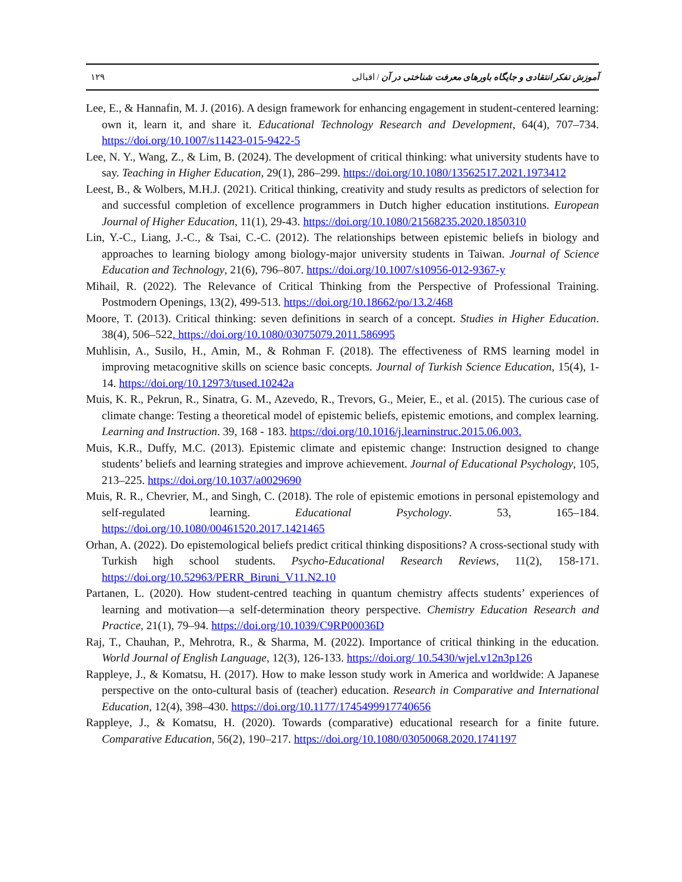١٢٩ آموزش تفکر انتقادی و جایگاه باورهای معرفت شناختی در آن / اقبالی
Lee, E., & Hannafin, M. J. (2016). A design framework for enhancing engagement in student-centered learning: own it, learn it, and share it. Educational Technology Research and Development, 64(4), 707–734. https://doi.org/10.1007/s11423-015-9422-5
Lee, N. Y., Wang, Z., & Lim, B. (2024). The development of critical thinking: what university students have to say. Teaching in Higher Education, 29(1), 286–299. https://doi.org/10.1080/13562517.2021.1973412
Leest, B., & Wolbers, M.H.J. (2021). Critical thinking, creativity and study results as predictors of selection for and successful completion of excellence programmers in Dutch higher education institutions. European Journal of Higher Education, 11(1), 29-43. https://doi.org/10.1080/21568235.2020.1850310
Lin, Y.-C., Liang, J.-C., & Tsai, C.-C. (2012). The relationships between epistemic beliefs in biology and approaches to learning biology among biology-major university students in Taiwan. Journal of Science Education and Technology, 21(6), 796–807. https://doi.org/10.1007/s10956-012-9367-y
Mihail, R. (2022). The Relevance of Critical Thinking from the Perspective of Professional Training. Postmodern Openings, 13(2), 499-513. https://doi.org/10.18662/po/13.2/468
Moore, T. (2013). Critical thinking: seven definitions in search of a concept. Studies in Higher Education. 38(4), 506–522. https://doi.org/10.1080/03075079.2011.586995
Muhlisin, A., Susilo, H., Amin, M., & Rohman F. (2018). The effectiveness of RMS learning model in improving metacognitive skills on science basic concepts. Journal of Turkish Science Education, 15(4), 1-14. https://doi.org/10.12973/tused.10242a
Muis, K. R., Pekrun, R., Sinatra, G. M., Azevedo, R., Trevors, G., Meier, E., et al. (2015). The curious case of climate change: Testing a theoretical model of epistemic beliefs, epistemic emotions, and complex learning. Learning and Instruction. 39, 168 - 183. https://doi.org/10.1016/j.learninstruc.2015.06.003.
Muis, K.R., Duffy, M.C. (2013). Epistemic climate and epistemic change: Instruction designed to change students’ beliefs and learning strategies and improve achievement. Journal of Educational Psychology, 105, 213–225. https://doi.org/10.1037/a0029690
Muis, R. R., Chevrier, M., and Singh, C. (2018). The role of epistemic emotions in personal epistemology and self-regulated learning. Educational Psychology. 53, 165–184. https://doi.org/10.1080/00461520.2017.1421465
Orhan, A. (2022). Do epistemological beliefs predict critical thinking dispositions? A cross-sectional study with Turkish high school students. Psycho-Educational Research Reviews, 11(2), 158-171. https://doi.org/10.52963/PERR_Biruni_V11.N2.10
Partanen, L. (2020). How student-centred teaching in quantum chemistry affects students’ experiences of learning and motivation—a self-determination theory perspective. Chemistry Education Research and Practice, 21(1), 79–94. https://doi.org/10.1039/C9RP00036D
Raj, T., Chauhan, P., Mehrotra, R., & Sharma, M. (2022). Importance of critical thinking in the education. World Journal of English Language, 12(3), 126-133. https://doi.org/ 10.5430/wjel.v12n3p126
Rappleye, J., & Komatsu, H. (2017). How to make lesson study work in America and worldwide: A Japanese perspective on the onto-cultural basis of (teacher) education. Research in Comparative and International Education, 12(4), 398–430. https://doi.org/10.1177/1745499917740656
Rappleye, J., & Komatsu, H. (2020). Towards (comparative) educational research for a finite future. Comparative Education, 56(2), 190–217. https://doi.org/10.1080/03050068.2020.1741197